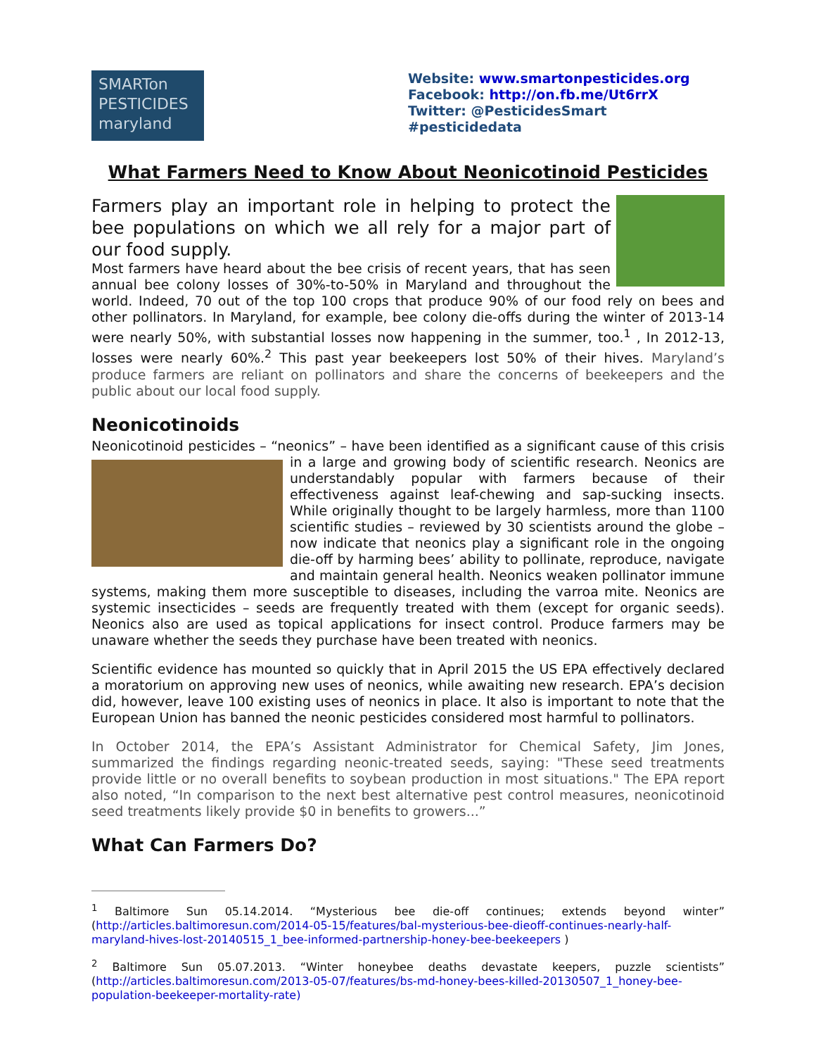SMARTon
PESTICIDES
maryland
Website: www.smartonpesticides.org
Facebook: http://on.fb.me/Ut6rrX
Twitter: @PesticidesSmart
#pesticidedata
What Farmers Need to Know About Neonicotinoid Pesticides
Farmers play an important role in helping to protect the bee populations on which we all rely for a major part of our food supply.
Most farmers have heard about the bee crisis of recent years, that has seen annual bee colony losses of 30%-to-50% in Maryland and throughout the world. Indeed, 70 out of the top 100 crops that produce 90% of our food rely on bees and other pollinators. In Maryland, for example, bee colony die-offs during the winter of 2013-14 were nearly 50%, with substantial losses now happening in the summer, too.<sup>1</sup> , In 2012-13, losses were nearly 60%.<sup>2</sup> This past year beekeepers lost 50% of their hives. Maryland’s produce farmers are reliant on pollinators and share the concerns of beekeepers and the public about our local food supply.
Neonicotinoids
Neonicotinoid pesticides – “neonics” – have been identified as a significant cause of this crisis in a large and growing body of scientific research. Neonics are understandably popular with farmers because of their effectiveness against leaf-chewing and sap-sucking insects. While originally thought to be largely harmless, more than 1100 scientific studies – reviewed by 30 scientists around the globe – now indicate that neonics play a significant role in the ongoing die-off by harming bees’ ability to pollinate, reproduce, navigate and maintain general health. Neonics weaken pollinator immune systems, making them more susceptible to diseases, including the varroa mite. Neonics are systemic insecticides – seeds are frequently treated with them (except for organic seeds). Neonics also are used as topical applications for insect control. Produce farmers may be unaware whether the seeds they purchase have been treated with neonics.
Scientific evidence has mounted so quickly that in April 2015 the US EPA effectively declared a moratorium on approving new uses of neonics, while awaiting new research. EPA’s decision did, however, leave 100 existing uses of neonics in place. It also is important to note that the European Union has banned the neonic pesticides considered most harmful to pollinators.
In October 2014, the EPA’s Assistant Administrator for Chemical Safety, Jim Jones, summarized the findings regarding neonic-treated seeds, saying: "These seed treatments provide little or no overall benefits to soybean production in most situations." The EPA report also noted, “In comparison to the next best alternative pest control measures, neonicotinoid seed treatments likely provide $0 in benefits to growers...”
What Can Farmers Do?
<sup>1</sup> Baltimore Sun 05.14.2014. “Mysterious bee die-off continues; extends beyond winter” (http://articles.baltimoresun.com/2014-05-15/features/bal-mysterious-bee-dieoff-continues-nearly-half-maryland-hives-lost-20140515_1_bee-informed-partnership-honey-bee-beekeepers )
<sup>2</sup> Baltimore Sun 05.07.2013. “Winter honeybee deaths devastate keepers, puzzle scientists” (http://articles.baltimoresun.com/2013-05-07/features/bs-md-honey-bees-killed-20130507_1_honey-bee-population-beekeeper-mortality-rate)